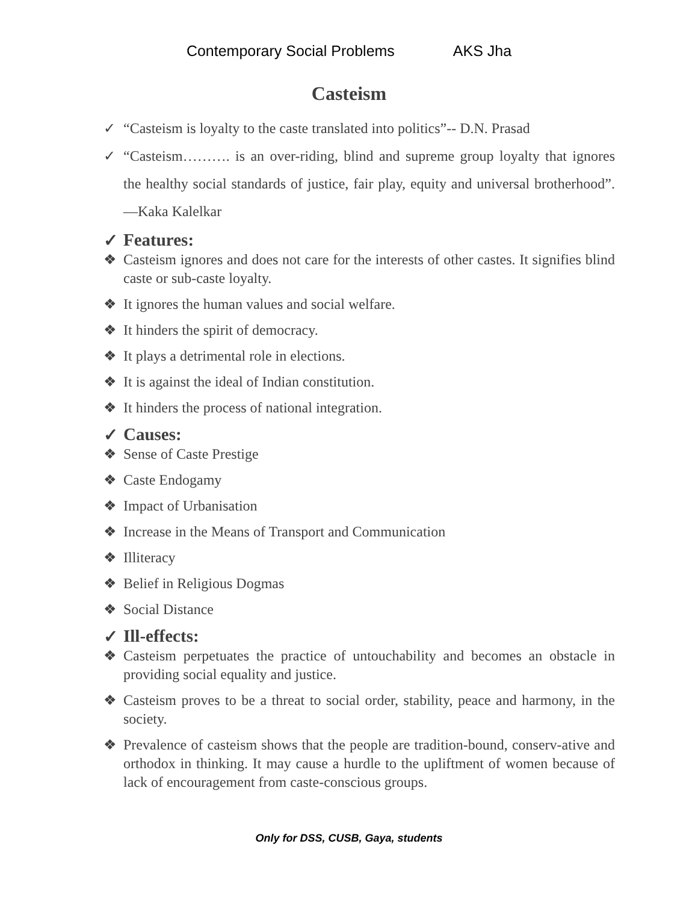Contemporary Social Problems AKS Jha
Casteism
✓ “Casteism is loyalty to the caste translated into politics”-- D.N. Prasad
✓ “Casteism………. is an over-riding, blind and supreme group loyalty that ignores the healthy social standards of justice, fair play, equity and universal brotherhood”. —Kaka Kalelkar
✓ Features:
❖ Casteism ignores and does not care for the interests of other castes. It signifies blind caste or sub-caste loyalty.
❖ It ignores the human values and social welfare.
❖ It hinders the spirit of democracy.
❖ It plays a detrimental role in elections.
❖ It is against the ideal of Indian constitution.
❖ It hinders the process of national integration.
✓ Causes:
❖ Sense of Caste Prestige
❖ Caste Endogamy
❖ Impact of Urbanisation
❖ Increase in the Means of Transport and Communication
❖ Illiteracy
❖ Belief in Religious Dogmas
❖ Social Distance
✓ Ill-effects:
❖ Casteism perpetuates the practice of untouchability and becomes an obstacle in providing social equality and justice.
❖ Casteism proves to be a threat to social order, stability, peace and harmony, in the society.
❖ Prevalence of casteism shows that the people are tradition-bound, conserv-ative and orthodox in thinking. It may cause a hurdle to the upliftment of women because of lack of encouragement from caste-conscious groups.
Only for DSS, CUSB, Gaya, students